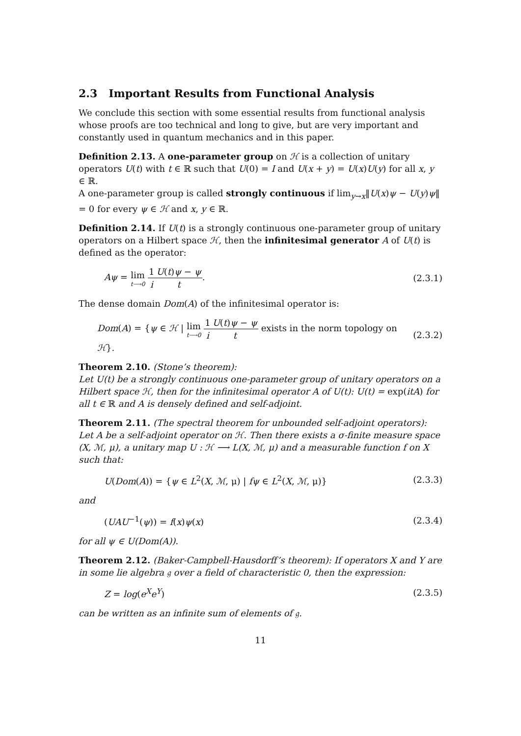2.3 Important Results from Functional Analysis
We conclude this section with some essential results from functional analysis whose proofs are too technical and long to give, but are very important and constantly used in quantum mechanics and in this paper.
Definition 2.13. A one-parameter group on ℋ is a collection of unitary operators U(t) with t ∈ ℝ such that U(0) = I and U(x + y) = U(x)U(y) for all x, y ∈ ℝ.
A one-parameter group is called strongly continuous if lim<sub>y→x</sub>‖U(x)ψ − U(y)ψ‖ = 0 for every ψ ∈ ℋ and x, y ∈ ℝ.
Definition 2.14. If U(t) is a strongly continuous one-parameter group of unitary operators on a Hilbert space ℋ, then the infinitesimal generator A of U(t) is defined as the operator:
Aψ = lim t⟶0 1 i U(t)ψ − ψ t. (2.3.1)
The dense domain Dom(A) of the infinitesimal operator is:
Dom(A) = {ψ ∈ ℋ | lim t⟶0 1 i U(t)ψ − ψ t exists in the norm topology on ℋ}. (2.3.2)
Theorem 2.10. (Stone’s theorem):
Let U(t) be a strongly continuous one-parameter group of unitary operators on a Hilbert space ℋ, then for the infinitesimal operator A of U(t): U(t) = exp(itA) for all t ∈ ℝ and A is densely defined and self-adjoint.
Theorem 2.11. (The spectral theorem for unbounded self-adjoint operators):
Let A be a self-adjoint operator on ℋ. Then there exists a σ-finite measure space (X, ℳ, μ), a unitary map U : ℋ ⟶ L(X, ℳ, μ) and a measurable function f on X such that:
U(Dom(A)) = {ψ ∈ L<sup>2</sup>(X, ℳ, μ) | fψ ∈ L<sup>2</sup>(X, ℳ, μ)} (2.3.3)
and
(UAU<sup>−1</sup>(ψ)) = f(x)ψ(x) (2.3.4)
for all ψ ∈ U(Dom(A)).
Theorem 2.12. (Baker-Campbell-Hausdorff’s theorem): If operators X and Y are in some lie algebra 𝔤 over a field of characteristic 0, then the expression:
Z = log(e<sup>X</sup>e<sup>Y</sup>) (2.3.5)
can be written as an infinite sum of elements of 𝔤.
11